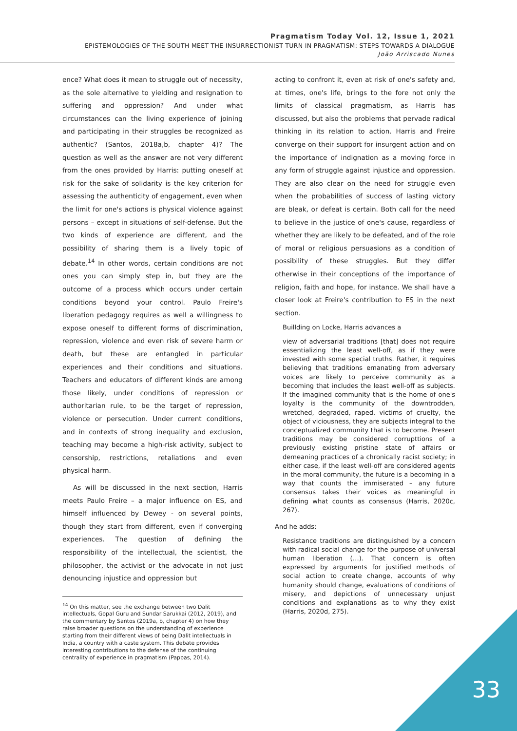Pragmatism Today Vol. 12, Issue 1, 2021
EPISTEMOLOGIES OF THE SOUTH MEET THE INSURRECTIONIST TURN IN PRAGMATISM: STEPS TOWARDS A DIALOGUE
João Arriscado Nunes
ence? What does it mean to struggle out of necessity, as the sole alternative to yielding and resignation to suffering and oppression? And under what circumstances can the living experience of joining and participating in their struggles be recognized as authentic? (Santos, 2018a,b, chapter 4)? The question as well as the answer are not very different from the ones provided by Harris: putting oneself at risk for the sake of solidarity is the key criterion for assessing the authenticity of engagement, even when the limit for one's actions is physical violence against persons – except in situations of self-defense. But the two kinds of experience are different, and the possibility of sharing them is a lively topic of debate.<sup>14</sup> In other words, certain conditions are not ones you can simply step in, but they are the outcome of a process which occurs under certain conditions beyond your control. Paulo Freire's liberation pedagogy requires as well a willingness to expose oneself to different forms of discrimination, repression, violence and even risk of severe harm or death, but these are entangled in particular experiences and their conditions and situations. Teachers and educators of different kinds are among those likely, under conditions of repression or authoritarian rule, to be the target of repression, violence or persecution. Under current conditions, and in contexts of strong inequality and exclusion, teaching may become a high-risk activity, subject to censorship, restrictions, retaliations and even physical harm.
As will be discussed in the next section, Harris meets Paulo Freire – a major influence on ES, and himself influenced by Dewey - on several points, though they start from different, even if converging experiences. The question of defining the responsibility of the intellectual, the scientist, the philosopher, the activist or the advocate in not just denouncing injustice and oppression but
<sup>14</sup> On this matter, see the exchange between two Dalit intellectuals, Gopal Guru and Sundar Sarukkai (2012, 2019), and the commentary by Santos (2019a, b, chapter 4) on how they raise broader questions on the understanding of experience starting from their different views of being Dalit intellectuals in India, a country with a caste system. This debate provides interesting contributions to the defense of the continuing centrality of experience in pragmatism (Pappas, 2014).
acting to confront it, even at risk of one's safety and, at times, one's life, brings to the fore not only the limits of classical pragmatism, as Harris has discussed, but also the problems that pervade radical thinking in its relation to action. Harris and Freire converge on their support for insurgent action and on the importance of indignation as a moving force in any form of struggle against injustice and oppression. They are also clear on the need for struggle even when the probabilities of success of lasting victory are bleak, or defeat is certain. Both call for the need to believe in the justice of one's cause, regardless of whether they are likely to be defeated, and of the role of moral or religious persuasions as a condition of possibility of these struggles. But they differ otherwise in their conceptions of the importance of religion, faith and hope, for instance. We shall have a closer look at Freire's contribution to ES in the next section.
Buillding on Locke, Harris advances a
view of adversarial traditions [that] does not require essentializing the least well-off, as if they were invested with some special truths. Rather, it requires believing that traditions emanating from adversary voices are likely to perceive community as a becoming that includes the least well-off as subjects. If the imagined community that is the home of one's loyalty is the community of the downtrodden, wretched, degraded, raped, victims of cruelty, the object of viciousness, they are subjects integral to the conceptualized community that is to become. Present traditions may be considered corrupttions of a previously existing pristine state of affairs or demeaning practices of a chronically racist society; in either case, if the least well-off are considered agents in the moral community, the future is a becoming in a way that counts the immiserated – any future consensus takes their voices as meaningful in defining what counts as consensus (Harris, 2020c, 267).
And he adds:
Resistance traditions are distinguished by a concern with radical social change for the purpose of universal human liberation (…). That concern is often expressed by arguments for justified methods of social action to create change, accounts of why humanity should change, evaluations of conditions of misery, and depictions of unnecessary unjust conditions and explanations as to why they exist (Harris, 2020d, 275).
33